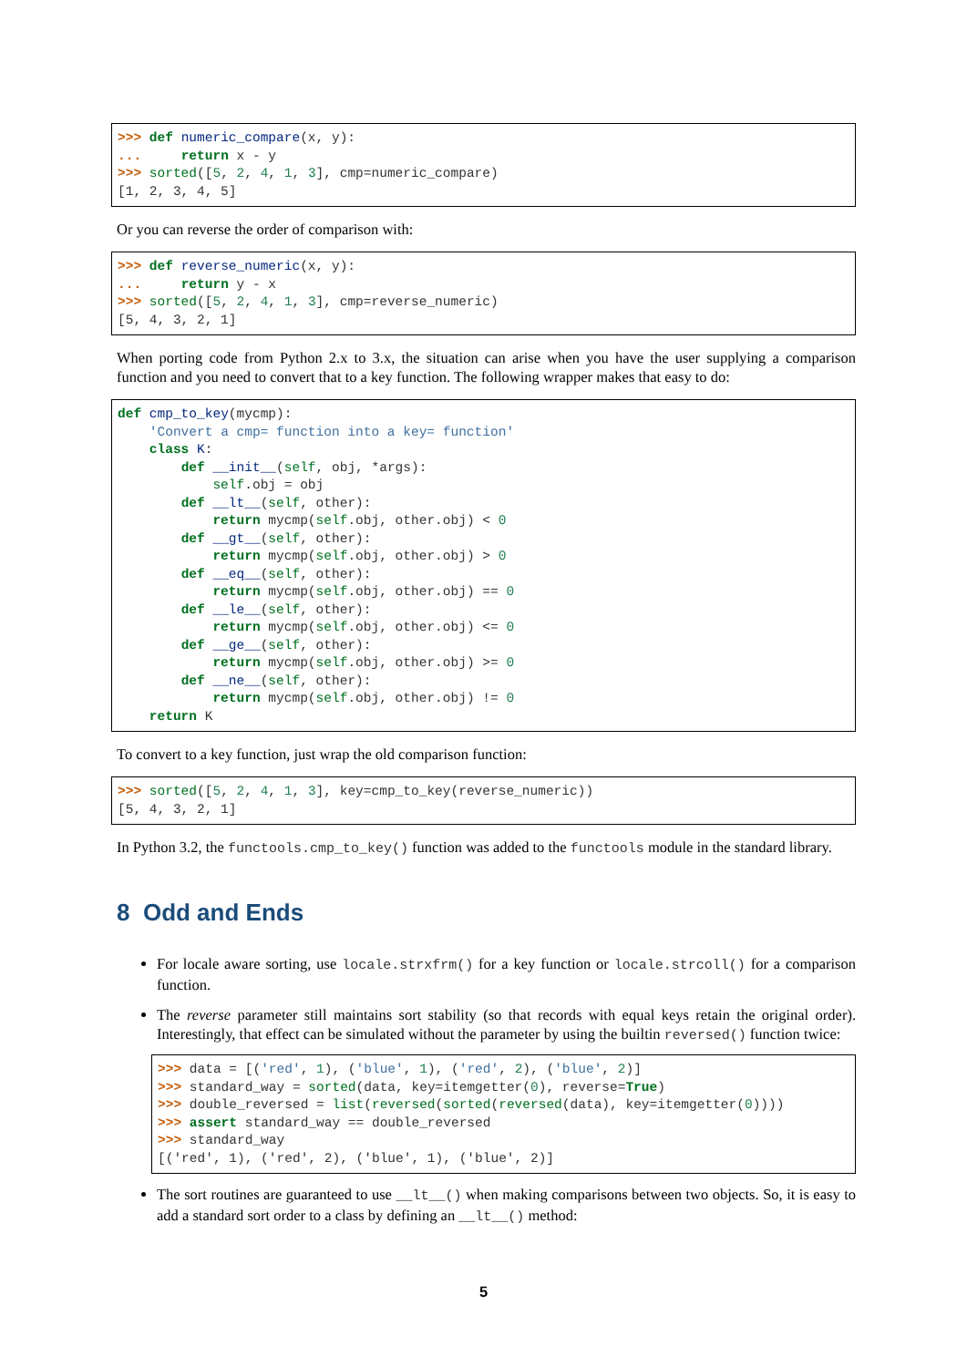>>> def numeric_compare(x, y):
...     return x - y
>>> sorted([5, 2, 4, 1, 3], cmp=numeric_compare)
[1, 2, 3, 4, 5]
Or you can reverse the order of comparison with:
>>> def reverse_numeric(x, y):
...     return y - x
>>> sorted([5, 2, 4, 1, 3], cmp=reverse_numeric)
[5, 4, 3, 2, 1]
When porting code from Python 2.x to 3.x, the situation can arise when you have the user supplying a comparison function and you need to convert that to a key function. The following wrapper makes that easy to do:
def cmp_to_key(mycmp):
    'Convert a cmp= function into a key= function'
    class K:
        def __init__(self, obj, *args):
            self.obj = obj
        def __lt__(self, other):
            return mycmp(self.obj, other.obj) < 0
        def __gt__(self, other):
            return mycmp(self.obj, other.obj) > 0
        def __eq__(self, other):
            return mycmp(self.obj, other.obj) == 0
        def __le__(self, other):
            return mycmp(self.obj, other.obj) <= 0
        def __ge__(self, other):
            return mycmp(self.obj, other.obj) >= 0
        def __ne__(self, other):
            return mycmp(self.obj, other.obj) != 0
    return K
To convert to a key function, just wrap the old comparison function:
>>> sorted([5, 2, 4, 1, 3], key=cmp_to_key(reverse_numeric))
[5, 4, 3, 2, 1]
In Python 3.2, the functools.cmp_to_key() function was added to the functools module in the standard library.
8 Odd and Ends
For locale aware sorting, use locale.strxfrm() for a key function or locale.strcoll() for a comparison function.
The reverse parameter still maintains sort stability (so that records with equal keys retain the original order). Interestingly, that effect can be simulated without the parameter by using the builtin reversed() function twice:
>>> data = [('red', 1), ('blue', 1), ('red', 2), ('blue', 2)]
>>> standard_way = sorted(data, key=itemgetter(0), reverse=True)
>>> double_reversed = list(reversed(sorted(reversed(data), key=itemgetter(0))))
>>> assert standard_way == double_reversed
>>> standard_way
[('red', 1), ('red', 2), ('blue', 1), ('blue', 2)]
The sort routines are guaranteed to use __lt__() when making comparisons between two objects. So, it is easy to add a standard sort order to a class by defining an __lt__() method:
5